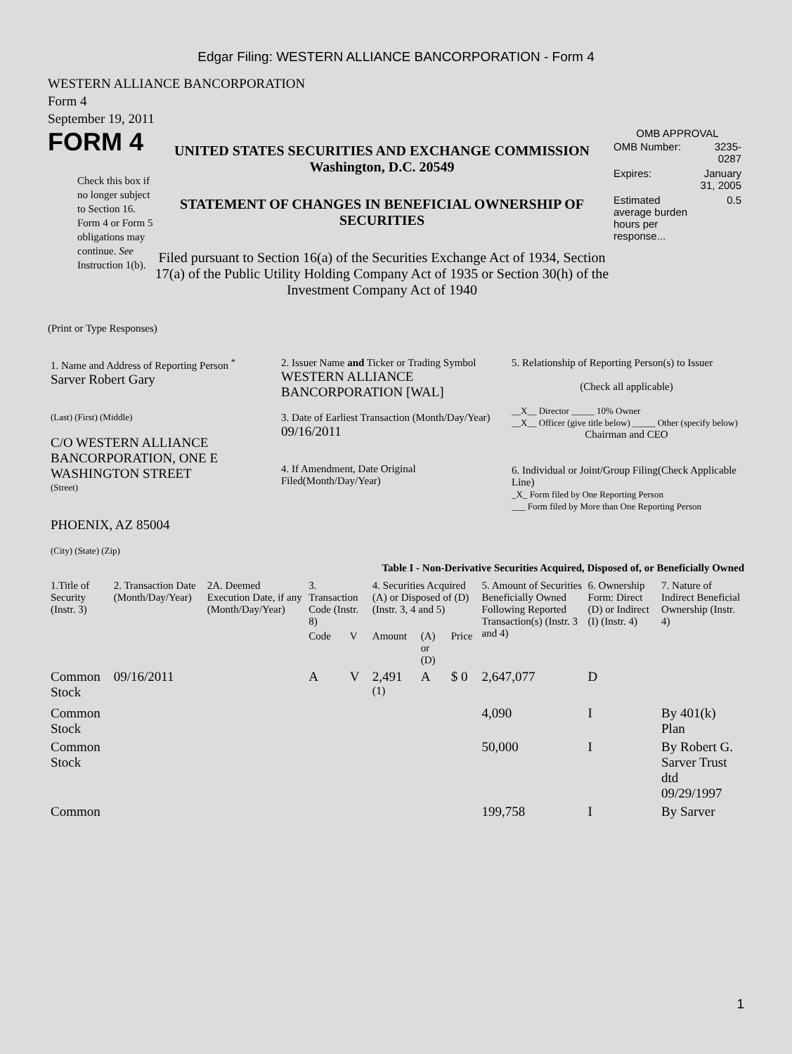Edgar Filing: WESTERN ALLIANCE BANCORPORATION - Form 4
WESTERN ALLIANCE BANCORPORATION
Form 4
September 19, 2011
FORM 4
Check this box if no longer subject to Section 16. Form 4 or Form 5 obligations may continue. See Instruction 1(b).
UNITED STATES SECURITIES AND EXCHANGE COMMISSION
Washington, D.C. 20549
STATEMENT OF CHANGES IN BENEFICIAL OWNERSHIP OF SECURITIES
Filed pursuant to Section 16(a) of the Securities Exchange Act of 1934, Section 17(a) of the Public Utility Holding Company Act of 1935 or Section 30(h) of the Investment Company Act of 1940
OMB APPROVAL
| OMB Number: | 3235-0287 |
| Expires: | January 31, 2005 |
| Estimated average burden hours per response... | 0.5 |
(Print or Type Responses)
| 1. Name and Address of Reporting Person <sup>*</sup> Sarver Robert Gary (Last) (First) (Middle) C/O WESTERN ALLIANCE BANCORPORATION, ONE E WASHINGTON STREET (Street) PHOENIX, AZ 85004 (City) (State) (Zip) | 2. Issuer Name and Ticker or Trading Symbol WESTERN ALLIANCE BANCORPORATION [WAL] 3. Date of Earliest Transaction (Month/Day/Year) 09/16/2011 4. If Amendment, Date Original Filed(Month/Day/Year) | 5. Relationship of Reporting Person(s) to Issuer (Check all applicable) __X__ Director _____ 10% Owner __X__ Officer (give title below) _____ Other (specify below) Chairman and CEO 6. Individual or Joint/Group Filing(Check Applicable Line) _X_ Form filed by One Reporting Person ___ Form filed by More than One Reporting Person |
Table I - Non-Derivative Securities Acquired, Disposed of, or Beneficially Owned
| 1.Title of Security (Instr. 3) | 2. Transaction Date (Month/Day/Year) | 2A. Deemed Execution Date, if any (Month/Day/Year) | 3. Transaction Code (Instr. 8) | | 4. Securities Acquired (A) or Disposed of (D) (Instr. 3, 4 and 5) | | | 5. Amount of Securities Beneficially Owned Following Reported Transaction(s) (Instr. 3 and 4) | 6. Ownership Form: Direct (D) or Indirect (I) (Instr. 4) | 7. Nature of Indirect Beneficial Ownership (Instr. 4) |
| --- | --- | --- | --- | --- | --- | --- | --- | --- | --- | --- |
| | | | Code | V | Amount | (A) or (D) | Price | | | |
| Common Stock | 09/16/2011 | | A | V | 2,491 <sup>(1)</sup> | A | $ 0 | 2,647,077 | D | |
| Common Stock | | | | | | | | 4,090 | I | By 401(k) Plan |
| Common Stock | | | | | | | | 50,000 | I | By Robert G. Sarver Trust dtd 09/29/1997 |
| Common | | | | | | | | 199,758 | I | By Sarver |
1